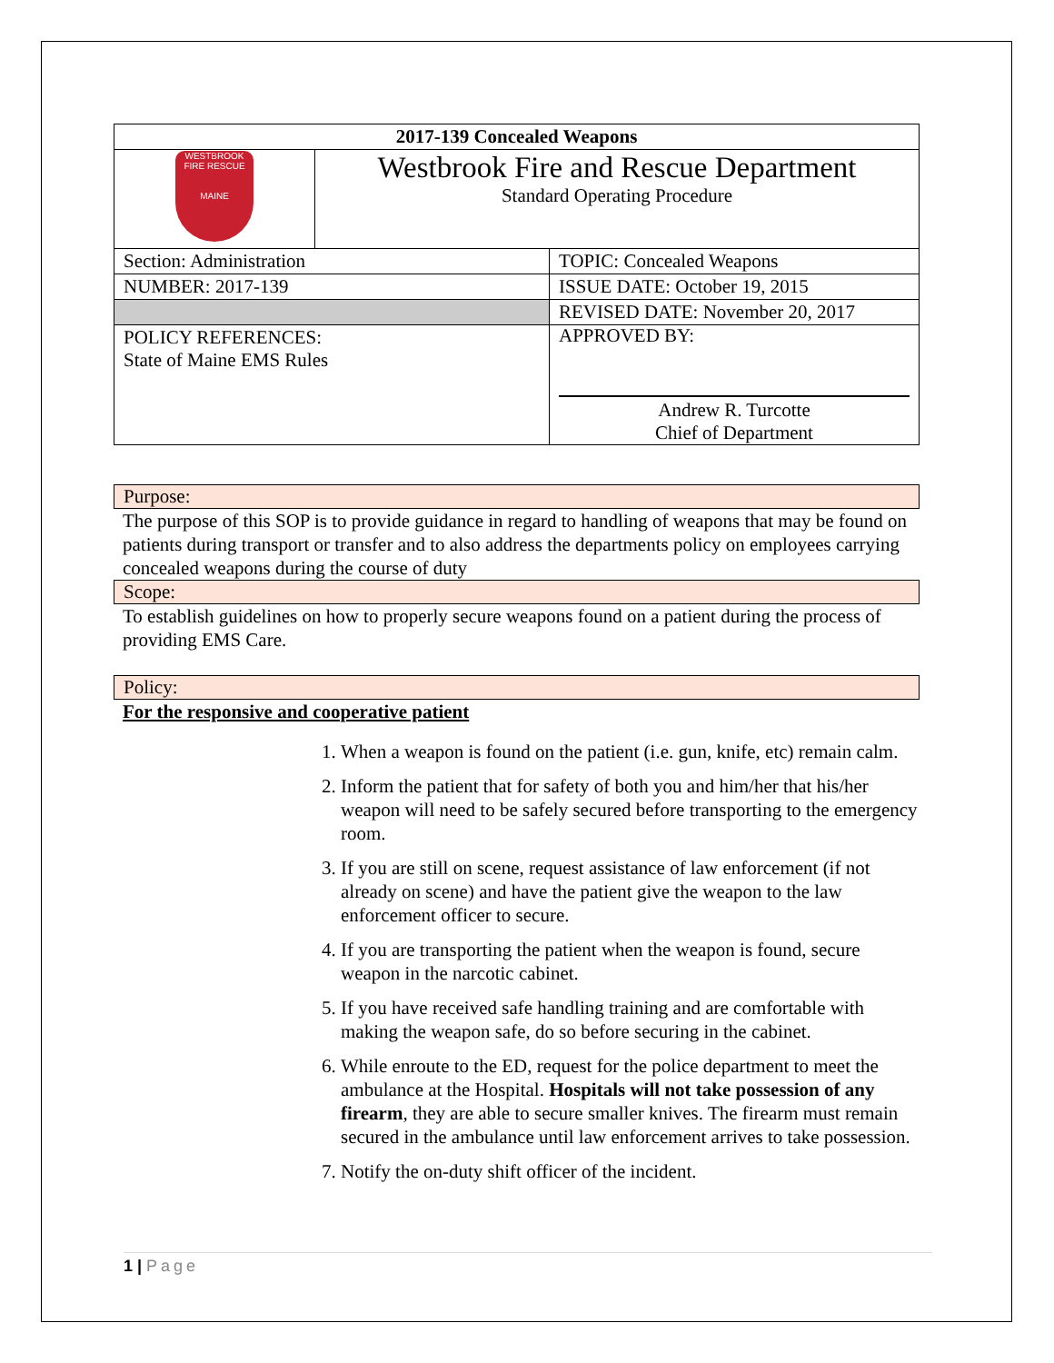| 2017-139 Concealed Weapons | | |
| WESTBROOK FIRE RESCUE MAINE | Westbrook Fire and Rescue Department Standard Operating Procedure | |
| Section: Administration | | TOPIC: Concealed Weapons |
| NUMBER: 2017-139 | | ISSUE DATE: October 19, 2015 |
| | | REVISED DATE: November 20, 2017 |
| POLICY REFERENCES: State of Maine EMS Rules | | Andrew R. Turcotte Chief of Department APPROVED BY: |
Purpose:
The purpose of this SOP is to provide guidance in regard to handling of weapons that may be found on patients during transport or transfer and to also address the departments policy on employees carrying concealed weapons during the course of duty
Scope:
To establish guidelines on how to properly secure weapons found on a patient during the process of providing EMS Care.
Policy:
For the responsive and cooperative patient
1. When a weapon is found on the patient (i.e. gun, knife, etc) remain calm.
2. Inform the patient that for safety of both you and him/her that his/her weapon will need to be safely secured before transporting to the emergency room.
3. If you are still on scene, request assistance of law enforcement (if not already on scene) and have the patient give the weapon to the law enforcement officer to secure.
4. If you are transporting the patient when the weapon is found, secure weapon in the narcotic cabinet.
5. If you have received safe handling training and are comfortable with making the weapon safe, do so before securing in the cabinet.
6. While enroute to the ED, request for the police department to meet the ambulance at the Hospital. Hospitals will not take possession of any firearm, they are able to secure smaller knives. The firearm must remain secured in the ambulance until law enforcement arrives to take possession.
7. Notify the on-duty shift officer of the incident.
1 | Page